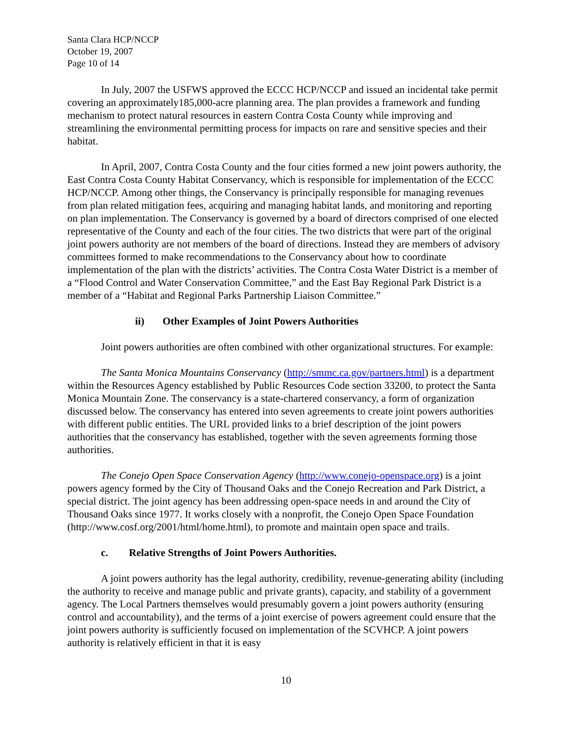Santa Clara HCP/NCCP
October 19, 2007
Page 10 of 14
In July, 2007 the USFWS approved the ECCC HCP/NCCP and issued an incidental take permit covering an approximately185,000-acre planning area. The plan provides a framework and funding mechanism to protect natural resources in eastern Contra Costa County while improving and streamlining the environmental permitting process for impacts on rare and sensitive species and their habitat.
In April, 2007, Contra Costa County and the four cities formed a new joint powers authority, the East Contra Costa County Habitat Conservancy, which is responsible for implementation of the ECCC HCP/NCCP. Among other things, the Conservancy is principally responsible for managing revenues from plan related mitigation fees, acquiring and managing habitat lands, and monitoring and reporting on plan implementation. The Conservancy is governed by a board of directors comprised of one elected representative of the County and each of the four cities. The two districts that were part of the original joint powers authority are not members of the board of directions. Instead they are members of advisory committees formed to make recommendations to the Conservancy about how to coordinate implementation of the plan with the districts’ activities. The Contra Costa Water District is a member of a “Flood Control and Water Conservation Committee,” and the East Bay Regional Park District is a member of a “Habitat and Regional Parks Partnership Liaison Committee.”
ii) Other Examples of Joint Powers Authorities
Joint powers authorities are often combined with other organizational structures. For example:
The Santa Monica Mountains Conservancy (http://smmc.ca.gov/partners.html) is a department within the Resources Agency established by Public Resources Code section 33200, to protect the Santa Monica Mountain Zone. The conservancy is a state-chartered conservancy, a form of organization discussed below. The conservancy has entered into seven agreements to create joint powers authorities with different public entities. The URL provided links to a brief description of the joint powers authorities that the conservancy has established, together with the seven agreements forming those authorities.
The Conejo Open Space Conservation Agency (http://www.conejo-openspace.org) is a joint powers agency formed by the City of Thousand Oaks and the Conejo Recreation and Park District, a special district. The joint agency has been addressing open-space needs in and around the City of Thousand Oaks since 1977. It works closely with a nonprofit, the Conejo Open Space Foundation (http://www.cosf.org/2001/html/home.html), to promote and maintain open space and trails.
c. Relative Strengths of Joint Powers Authorities.
A joint powers authority has the legal authority, credibility, revenue-generating ability (including the authority to receive and manage public and private grants), capacity, and stability of a government agency. The Local Partners themselves would presumably govern a joint powers authority (ensuring control and accountability), and the terms of a joint exercise of powers agreement could ensure that the joint powers authority is sufficiently focused on implementation of the SCVHCP. A joint powers authority is relatively efficient in that it is easy
10